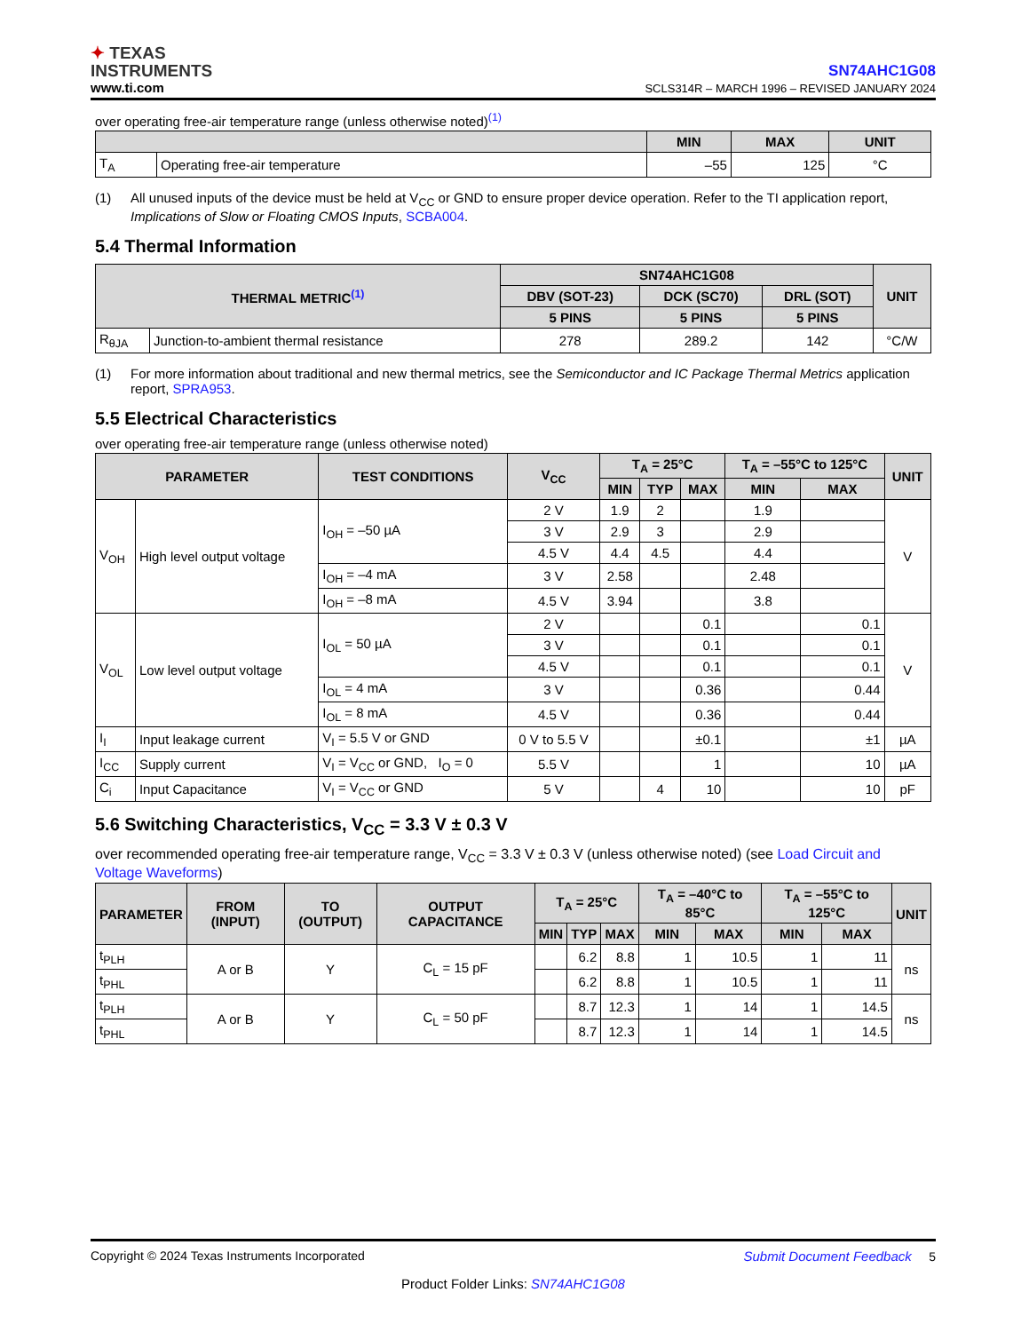✦ TEXAS
INSTRUMENTS
www.ti.com
SN74AHC1G08
SCLS314R – MARCH 1996 – REVISED JANUARY 2024
over operating free-air temperature range (unless otherwise noted)<sup>(1)</sup>
| | | MIN | MAX | UNIT |
| --- | --- | --- | --- | --- |
| T<sub>A</sub> | Operating free-air temperature | –55 | 125 | °C |
(1) All unused inputs of the device must be held at V<sub>CC</sub> or GND to ensure proper device operation. Refer to the TI application report, Implications of Slow or Floating CMOS Inputs, SCBA004.
5.4 Thermal Information
| THERMAL METRIC<sup>(1)</sup> | | SN74AHC1G08 | | | UNIT |
| --- | --- | --- | --- | --- | --- |
| | | DBV (SOT-23) | DCK (SC70) | DRL (SOT) | |
| | | 5 PINS | 5 PINS | 5 PINS | |
| R<sub>θJA</sub> | Junction-to-ambient thermal resistance | 278 | 289.2 | 142 | °C/W |
(1) For more information about traditional and new thermal metrics, see the Semiconductor and IC Package Thermal Metrics application report, SPRA953.
5.5 Electrical Characteristics
over operating free-air temperature range (unless otherwise noted)
| PARAMETER | | TEST CONDITIONS | V<sub>CC</sub> | T<sub>A</sub> = 25°C | | | T<sub>A</sub> = –55°C to 125°C | | UNIT |
| --- | --- | --- | --- | --- | --- | --- | --- | --- | --- |
| | | | | MIN | TYP | MAX | MIN | MAX | |
| V<sub>OH</sub> | High level output voltage | I<sub>OH</sub> = –50 µA | 2 V | 1.9 | 2 | | 1.9 | | V |
| | | | 3 V | 2.9 | 3 | | 2.9 | | |
| | | | 4.5 V | 4.4 | 4.5 | | 4.4 | | |
| | | I<sub>OH</sub> = –4 mA | 3 V | 2.58 | | | 2.48 | | |
| | | I<sub>OH</sub> = –8 mA | 4.5 V | 3.94 | | | 3.8 | | |
| V<sub>OL</sub> | Low level output voltage | I<sub>OL</sub> = 50 µA | 2 V | | | 0.1 | | 0.1 | V |
| | | | 3 V | | | 0.1 | | 0.1 | |
| | | | 4.5 V | | | 0.1 | | 0.1 | |
| | | I<sub>OL</sub> = 4 mA | 3 V | | | 0.36 | | 0.44 | |
| | | I<sub>OL</sub> = 8 mA | 4.5 V | | | 0.36 | | 0.44 | |
| I<sub>I</sub> | Input leakage current | V<sub>I</sub> = 5.5 V or GND | 0 V to 5.5 V | | | ±0.1 | | ±1 | µA |
| I<sub>CC</sub> | Supply current | V<sub>I</sub> = V<sub>CC</sub> or GND, I<sub>O</sub> = 0 | 5.5 V | | | 1 | | 10 | µA |
| C<sub>i</sub> | Input Capacitance | V<sub>I</sub> = V<sub>CC</sub> or GND | 5 V | | 4 | 10 | | 10 | pF |
5.6 Switching Characteristics, V<sub>CC</sub> = 3.3 V ± 0.3 V
over recommended operating free-air temperature range, V<sub>CC</sub> = 3.3 V ± 0.3 V (unless otherwise noted) (see Load Circuit and Voltage Waveforms)
| PARAMETER | FROM (INPUT) | TO (OUTPUT) | OUTPUT CAPACITANCE | T<sub>A</sub> = 25°C | | | T<sub>A</sub> = –40°C to 85°C | | T<sub>A</sub> = –55°C to 125°C | | UNIT |
| --- | --- | --- | --- | --- | --- | --- | --- | --- | --- | --- | --- |
| | | | | MIN | TYP | MAX | MIN | MAX | MIN | MAX | |
| t<sub>PLH</sub> | A or B | Y | C<sub>L</sub> = 15 pF | | 6.2 | 8.8 | 1 | 10.5 | 1 | 11 | ns |
| t<sub>PHL</sub> | | | | | 6.2 | 8.8 | 1 | 10.5 | 1 | 11 | |
| t<sub>PLH</sub> | A or B | Y | C<sub>L</sub> = 50 pF | | 8.7 | 12.3 | 1 | 14 | 1 | 14.5 | ns |
| t<sub>PHL</sub> | | | | | 8.7 | 12.3 | 1 | 14 | 1 | 14.5 | |
Copyright © 2024 Texas Instruments Incorporated Submit Document Feedback 5
Product Folder Links: SN74AHC1G08